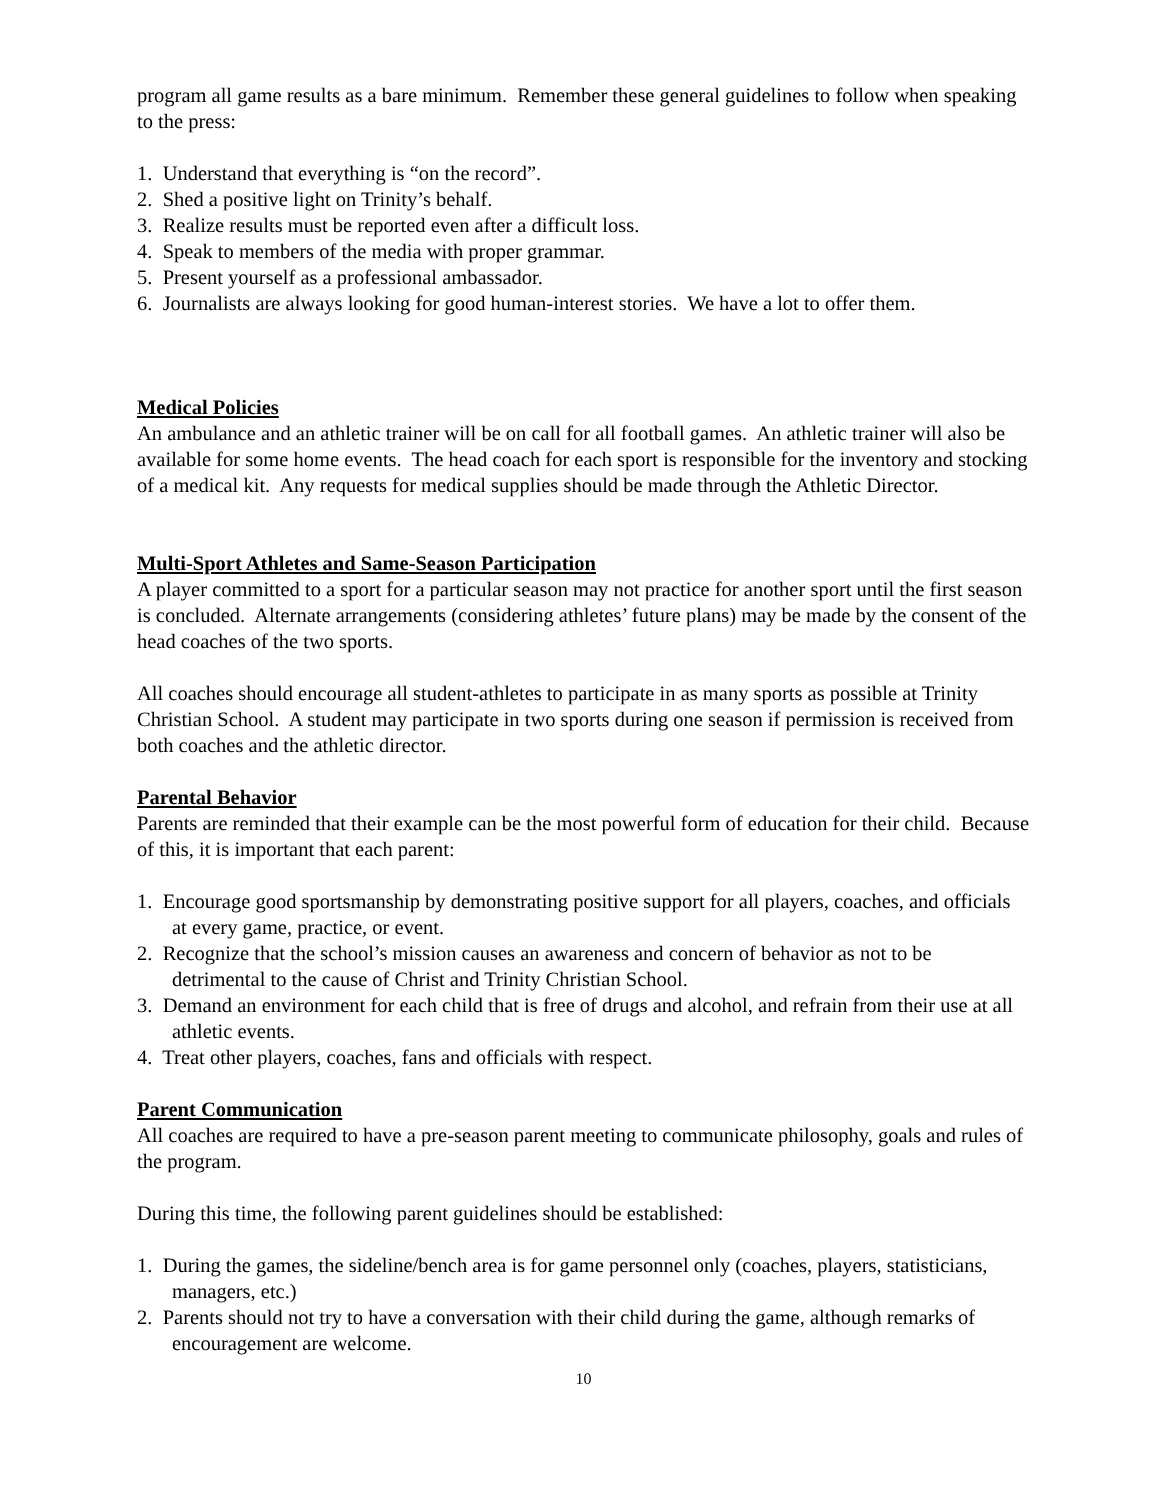program all game results as a bare minimum. Remember these general guidelines to follow when speaking to the press:
1. Understand that everything is “on the record”.
2. Shed a positive light on Trinity’s behalf.
3. Realize results must be reported even after a difficult loss.
4. Speak to members of the media with proper grammar.
5. Present yourself as a professional ambassador.
6. Journalists are always looking for good human-interest stories. We have a lot to offer them.
Medical Policies
An ambulance and an athletic trainer will be on call for all football games. An athletic trainer will also be available for some home events. The head coach for each sport is responsible for the inventory and stocking of a medical kit. Any requests for medical supplies should be made through the Athletic Director.
Multi-Sport Athletes and Same-Season Participation
A player committed to a sport for a particular season may not practice for another sport until the first season is concluded. Alternate arrangements (considering athletes’ future plans) may be made by the consent of the head coaches of the two sports.
All coaches should encourage all student-athletes to participate in as many sports as possible at Trinity Christian School. A student may participate in two sports during one season if permission is received from both coaches and the athletic director.
Parental Behavior
Parents are reminded that their example can be the most powerful form of education for their child. Because of this, it is important that each parent:
1. Encourage good sportsmanship by demonstrating positive support for all players, coaches, and officials at every game, practice, or event.
2. Recognize that the school’s mission causes an awareness and concern of behavior as not to be detrimental to the cause of Christ and Trinity Christian School.
3. Demand an environment for each child that is free of drugs and alcohol, and refrain from their use at all athletic events.
4. Treat other players, coaches, fans and officials with respect.
Parent Communication
All coaches are required to have a pre-season parent meeting to communicate philosophy, goals and rules of the program.
During this time, the following parent guidelines should be established:
1. During the games, the sideline/bench area is for game personnel only (coaches, players, statisticians, managers, etc.)
2. Parents should not try to have a conversation with their child during the game, although remarks of encouragement are welcome.
10